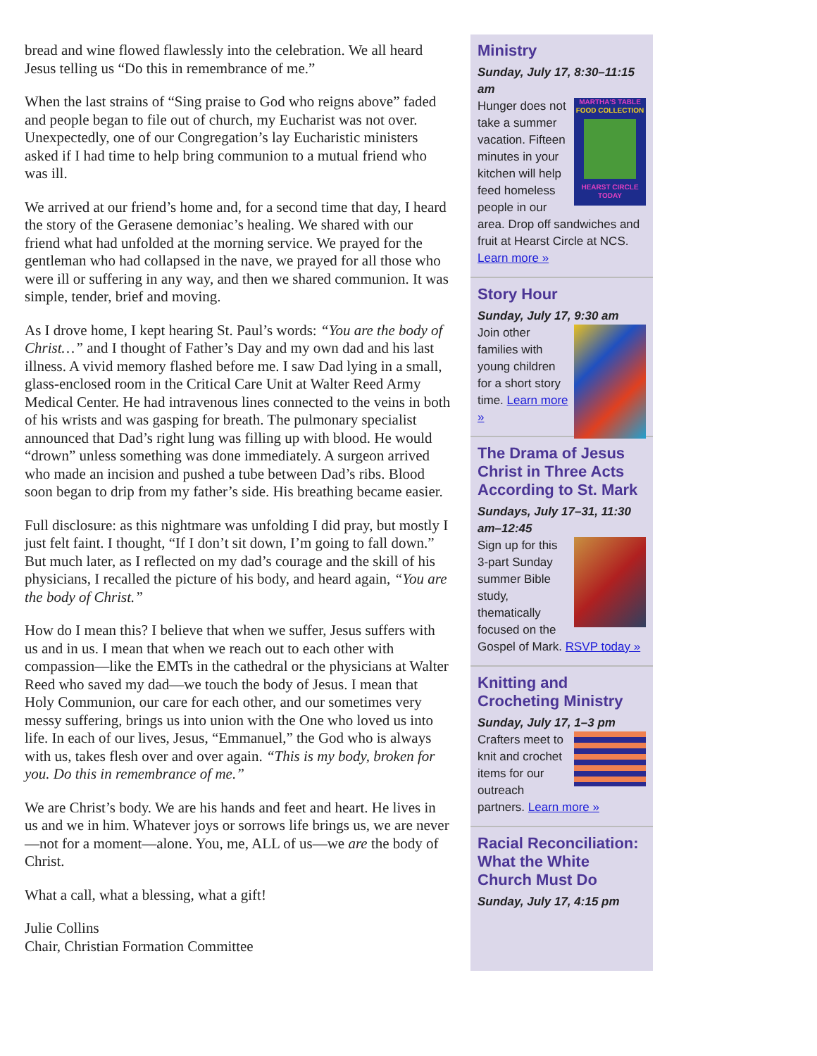bread and wine flowed flawlessly into the celebration. We all heard Jesus telling us “Do this in remembrance of me.”
When the last strains of “Sing praise to God who reigns above” faded and people began to file out of church, my Eucharist was not over. Unexpectedly, one of our Congregation’s lay Eucharistic ministers asked if I had time to help bring communion to a mutual friend who was ill.
We arrived at our friend’s home and, for a second time that day, I heard the story of the Gerasene demoniac’s healing. We shared with our friend what had unfolded at the morning service. We prayed for the gentleman who had collapsed in the nave, we prayed for all those who were ill or suffering in any way, and then we shared communion. It was simple, tender, brief and moving.
As I drove home, I kept hearing St. Paul’s words: “You are the body of Christ…” and I thought of Father’s Day and my own dad and his last illness. A vivid memory flashed before me. I saw Dad lying in a small, glass-enclosed room in the Critical Care Unit at Walter Reed Army Medical Center. He had intravenous lines connected to the veins in both of his wrists and was gasping for breath. The pulmonary specialist announced that Dad’s right lung was filling up with blood. He would “drown” unless something was done immediately. A surgeon arrived who made an incision and pushed a tube between Dad’s ribs. Blood soon began to drip from my father’s side. His breathing became easier.
Full disclosure: as this nightmare was unfolding I did pray, but mostly I just felt faint. I thought, “If I don’t sit down, I’m going to fall down.” But much later, as I reflected on my dad’s courage and the skill of his physicians, I recalled the picture of his body, and heard again, “You are the body of Christ.”
How do I mean this? I believe that when we suffer, Jesus suffers with us and in us. I mean that when we reach out to each other with compassion—like the EMTs in the cathedral or the physicians at Walter Reed who saved my dad—we touch the body of Jesus. I mean that Holy Communion, our care for each other, and our sometimes very messy suffering, brings us into union with the One who loved us into life. In each of our lives, Jesus, “Emmanuel,” the God who is always with us, takes flesh over and over again. “This is my body, broken for you. Do this in remembrance of me.”
We are Christ’s body. We are his hands and feet and heart. He lives in us and we in him. Whatever joys or sorrows life brings us, we are never—not for a moment—alone. You, me, ALL of us—we are the body of Christ.
What a call, what a blessing, what a gift!
Julie Collins
Chair, Christian Formation Committee
Ministry
Sunday, July 17, 8:30–11:15 am
MARTHA'S TABLE
FOOD COLLECTION
HEARST CIRCLE TODAY
Hunger does not take a summer vacation. Fifteen minutes in your kitchen will help feed homeless people in our area. Drop off sandwiches and fruit at Hearst Circle at NCS. Learn more »
Story Hour
Sunday, July 17, 9:30 am
Join other families with young children for a short story time. Learn more »
The Drama of Jesus Christ in Three Acts According to St. Mark
Sundays, July 17–31, 11:30 am–12:45
Sign up for this 3-part Sunday summer Bible study, thematically focused on the Gospel of Mark. RSVP today »
Knitting and Crocheting Ministry
Sunday, July 17, 1–3 pm
Crafters meet to knit and crochet items for our outreach partners. Learn more »
Racial Reconciliation: What the White Church Must Do
Sunday, July 17, 4:15 pm